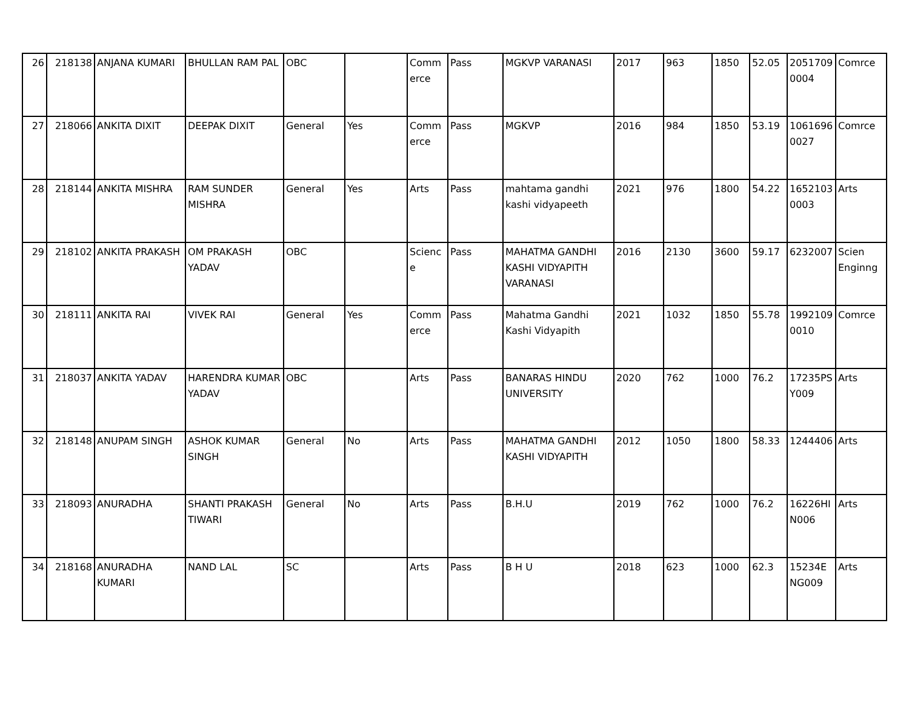| 26 | 218138 | ANJANA KUMARI | BHULLAN RAM PAL | OBC | | Commerce | Pass | MGKVP VARANASI | 2017 | 963 | 1850 | 52.05 | 20517090004 | Comrce |
| 27 | 218066 | ANKITA DIXIT | DEEPAK DIXIT | General | Yes | Commerce | Pass | MGKVP | 2016 | 984 | 1850 | 53.19 | 10616960027 | Comrce |
| 28 | 218144 | ANKITA MISHRA | RAM SUNDER MISHRA | General | Yes | Arts | Pass | mahtama gandhi kashi vidyapeeth | 2021 | 976 | 1800 | 54.22 | 16521030003 | Arts |
| 29 | 218102 | ANKITA PRAKASH | OM PRAKASH YADAV | OBC | | Science | Pass | MAHATMA GANDHI KASHI VIDYAPITH VARANASI | 2016 | 2130 | 3600 | 59.17 | 6232007 | Scien Enginng |
| 30 | 218111 | ANKITA RAI | VIVEK RAI | General | Yes | Commerce | Pass | Mahatma Gandhi Kashi Vidyapith | 2021 | 1032 | 1850 | 55.78 | 19921090010 | Comrce |
| 31 | 218037 | ANKITA YADAV | HARENDRA KUMAR YADAV | OBC | | Arts | Pass | BANARAS HINDU UNIVERSITY | 2020 | 762 | 1000 | 76.2 | 17235PSY009 | Arts |
| 32 | 218148 | ANUPAM SINGH | ASHOK KUMAR SINGH | General | No | Arts | Pass | MAHATMA GANDHI KASHI VIDYAPITH | 2012 | 1050 | 1800 | 58.33 | 1244406 | Arts |
| 33 | 218093 | ANURADHA | SHANTI PRAKASH TIWARI | General | No | Arts | Pass | B.H.U | 2019 | 762 | 1000 | 76.2 | 16226HIN006 | Arts |
| 34 | 218168 | ANURADHA KUMARI | NAND LAL | SC | | Arts | Pass | B H U | 2018 | 623 | 1000 | 62.3 | 15234ENG009 | Arts |